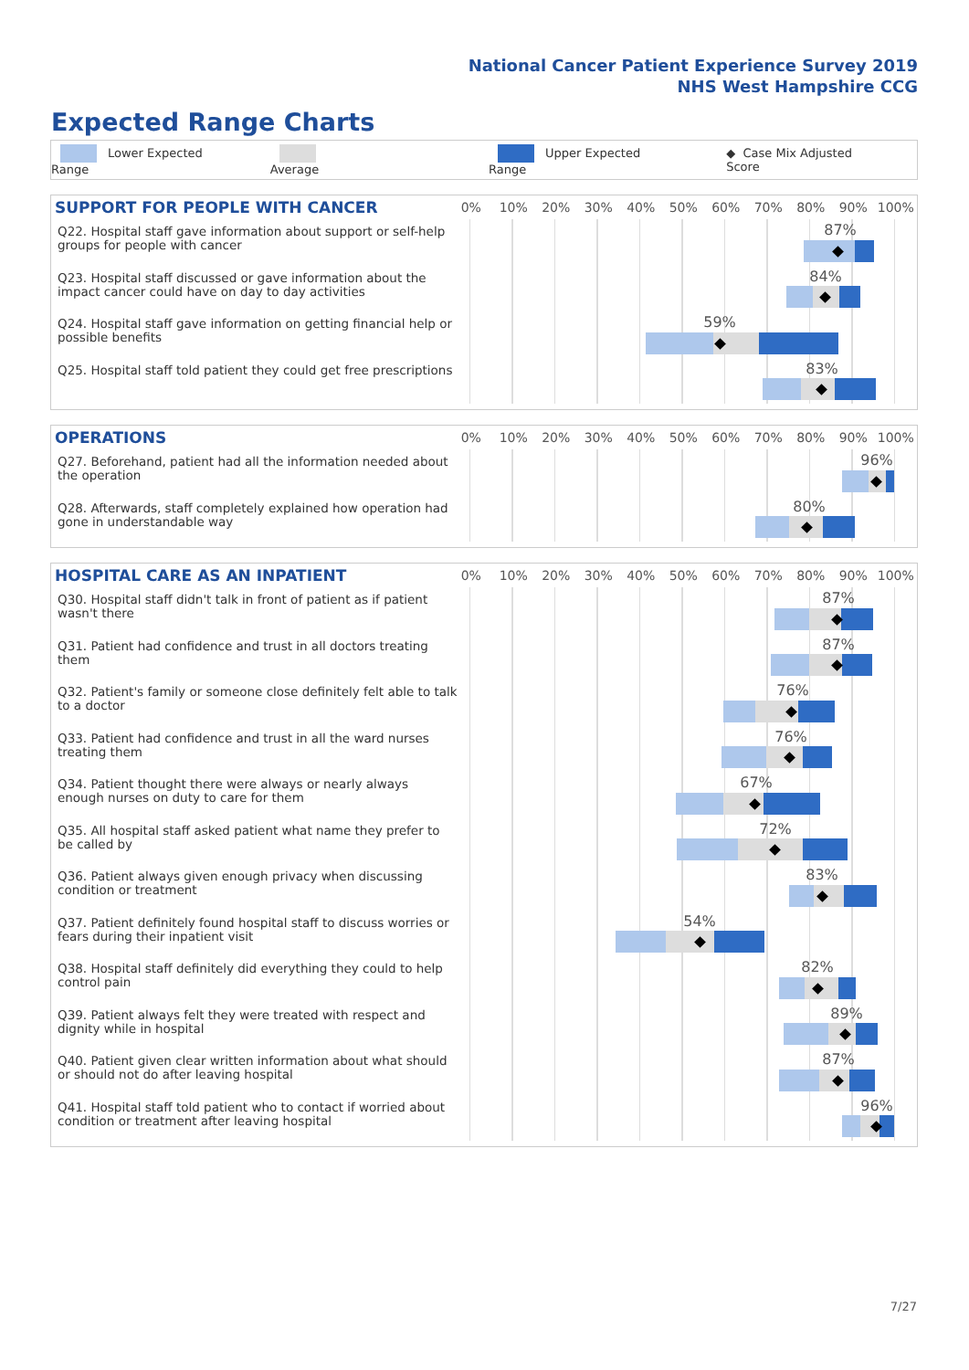National Cancer Patient Experience Survey 2019
NHS West Hampshire CCG
Expected Range Charts
Lower Expected Range Average Upper Expected Range ◆ Case Mix Adjusted Score
SUPPORT FOR PEOPLE WITH CANCER
0% 10% 20% 30% 40% 50% 60% 70% 80% 90% 100%
Q22. Hospital staff gave information about support or self-help groups for people with cancer
87%
Q23. Hospital staff discussed or gave information about the impact cancer could have on day to day activities
84%
Q24. Hospital staff gave information on getting financial help or possible benefits
59%
Q25. Hospital staff told patient they could get free prescriptions
83%
OPERATIONS
0% 10% 20% 30% 40% 50% 60% 70% 80% 90% 100%
Q27. Beforehand, patient had all the information needed about the operation
96%
Q28. Afterwards, staff completely explained how operation had gone in understandable way
80%
HOSPITAL CARE AS AN INPATIENT
0% 10% 20% 30% 40% 50% 60% 70% 80% 90% 100%
Q30. Hospital staff didn't talk in front of patient as if patient wasn't there
87%
Q31. Patient had confidence and trust in all doctors treating them
87%
Q32. Patient's family or someone close definitely felt able to talk to a doctor
76%
Q33. Patient had confidence and trust in all the ward nurses treating them
76%
Q34. Patient thought there were always or nearly always enough nurses on duty to care for them
67%
Q35. All hospital staff asked patient what name they prefer to be called by
72%
Q36. Patient always given enough privacy when discussing condition or treatment
83%
Q37. Patient definitely found hospital staff to discuss worries or fears during their inpatient visit
54%
Q38. Hospital staff definitely did everything they could to help control pain
82%
Q39. Patient always felt they were treated with respect and dignity while in hospital
89%
Q40. Patient given clear written information about what should or should not do after leaving hospital
87%
Q41. Hospital staff told patient who to contact if worried about condition or treatment after leaving hospital
96%
7/27